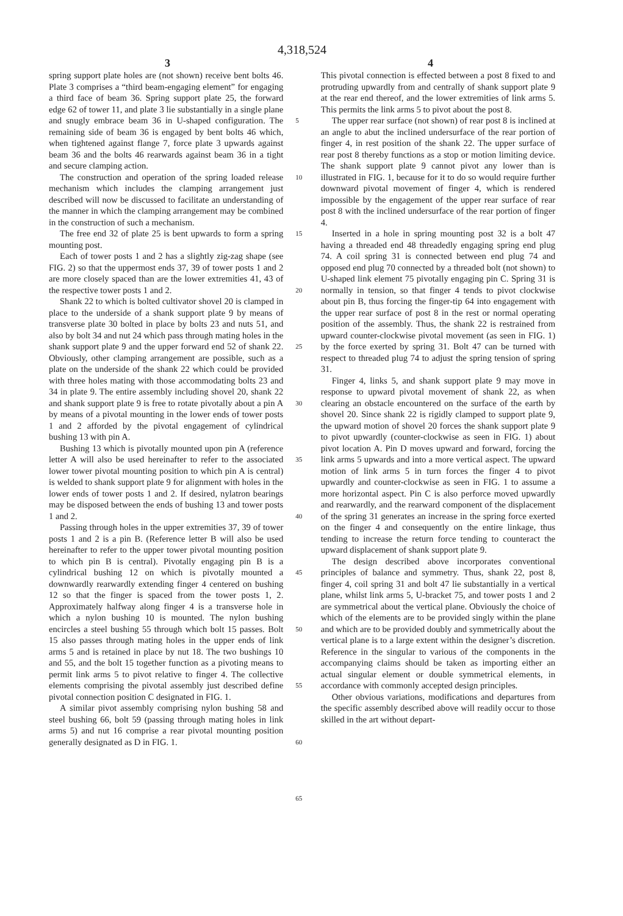4,318,524
3 4
spring support plate holes are (not shown) receive bent bolts 46. Plate 3 comprises a “third beam-engaging element” for engaging a third face of beam 36. Spring support plate 25, the forward edge 62 of tower 11, and plate 3 lie substantially in a single plane and snugly embrace beam 36 in U-shaped configuration. The remaining side of beam 36 is engaged by bent bolts 46 which, when tightened against flange 7, force plate 3 upwards against beam 36 and the bolts 46 rearwards against beam 36 in a tight and secure clamping action.
The construction and operation of the spring loaded release mechanism which includes the clamping arrangement just described will now be discussed to facilitate an understanding of the manner in which the clamping arrangement may be combined in the construction of such a mechanism.
The free end 32 of plate 25 is bent upwards to form a spring mounting post.
Each of tower posts 1 and 2 has a slightly zig-zag shape (see FIG. 2) so that the uppermost ends 37, 39 of tower posts 1 and 2 are more closely spaced than are the lower extremities 41, 43 of the respective tower posts 1 and 2.
Shank 22 to which is bolted cultivator shovel 20 is clamped in place to the underside of a shank support plate 9 by means of transverse plate 30 bolted in place by bolts 23 and nuts 51, and also by bolt 34 and nut 24 which pass through mating holes in the shank support plate 9 and the upper forward end 52 of shank 22. Obviously, other clamping arrangement are possible, such as a plate on the underside of the shank 22 which could be provided with three holes mating with those accommodating bolts 23 and 34 in plate 9. The entire assembly including shovel 20, shank 22 and shank support plate 9 is free to rotate pivotally about a pin A by means of a pivotal mounting in the lower ends of tower posts 1 and 2 afforded by the pivotal engagement of cylindrical bushing 13 with pin A.
Bushing 13 which is pivotally mounted upon pin A (reference letter A will also be used hereinafter to refer to the associated lower tower pivotal mounting position to which pin A is central) is welded to shank support plate 9 for alignment with holes in the lower ends of tower posts 1 and 2. If desired, nylatron bearings may be disposed between the ends of bushing 13 and tower posts 1 and 2.
Passing through holes in the upper extremities 37, 39 of tower posts 1 and 2 is a pin B. (Reference letter B will also be used hereinafter to refer to the upper tower pivotal mounting position to which pin B is central). Pivotally engaging pin B is a cylindrical bushing 12 on which is pivotally mounted a downwardly rearwardly extending finger 4 centered on bushing 12 so that the finger is spaced from the tower posts 1, 2. Approximately halfway along finger 4 is a transverse hole in which a nylon bushing 10 is mounted. The nylon bushing encircles a steel bushing 55 through which bolt 15 passes. Bolt 15 also passes through mating holes in the upper ends of link arms 5 and is retained in place by nut 18. The two bushings 10 and 55, and the bolt 15 together function as a pivoting means to permit link arms 5 to pivot relative to finger 4. The collective elements comprising the pivotal assembly just described define pivotal connection position C designated in FIG. 1.
A similar pivot assembly comprising nylon bushing 58 and steel bushing 66, bolt 59 (passing through mating holes in link arms 5) and nut 16 comprise a rear pivotal mounting position generally designated as D in FIG. 1.
5
10
15
20
25
30
35
40
45
50
55
60
65
This pivotal connection is effected between a post 8 fixed to and protruding upwardly from and centrally of shank support plate 9 at the rear end thereof, and the lower extremities of link arms 5. This permits the link arms 5 to pivot about the post 8.
The upper rear surface (not shown) of rear post 8 is inclined at an angle to abut the inclined undersurface of the rear portion of finger 4, in rest position of the shank 22. The upper surface of rear post 8 thereby functions as a stop or motion limiting device. The shank support plate 9 cannot pivot any lower than is illustrated in FIG. 1, because for it to do so would require further downward pivotal movement of finger 4, which is rendered impossible by the engagement of the upper rear surface of rear post 8 with the inclined undersurface of the rear portion of finger 4.
Inserted in a hole in spring mounting post 32 is a bolt 47 having a threaded end 48 threadedly engaging spring end plug 74. A coil spring 31 is connected between end plug 74 and opposed end plug 70 connected by a threaded bolt (not shown) to U-shaped link element 75 pivotally engaging pin C. Spring 31 is normally in tension, so that finger 4 tends to pivot clockwise about pin B, thus forcing the finger-tip 64 into engagement with the upper rear surface of post 8 in the rest or normal operating position of the assembly. Thus, the shank 22 is restrained from upward counter-clockwise pivotal movement (as seen in FIG. 1) by the force exerted by spring 31. Bolt 47 can be turned with respect to threaded plug 74 to adjust the spring tension of spring 31.
Finger 4, links 5, and shank support plate 9 may move in response to upward pivotal movement of shank 22, as when clearing an obstacle encountered on the surface of the earth by shovel 20. Since shank 22 is rigidly clamped to support plate 9, the upward motion of shovel 20 forces the shank support plate 9 to pivot upwardly (counter-clockwise as seen in FIG. 1) about pivot location A. Pin D moves upward and forward, forcing the link arms 5 upwards and into a more vertical aspect. The upward motion of link arms 5 in turn forces the finger 4 to pivot upwardly and counter-clockwise as seen in FIG. 1 to assume a more horizontal aspect. Pin C is also perforce moved upwardly and rearwardly, and the rearward component of the displacement of the spring 31 generates an increase in the spring force exerted on the finger 4 and consequently on the entire linkage, thus tending to increase the return force tending to counteract the upward displacement of shank support plate 9.
The design described above incorporates conventional principles of balance and symmetry. Thus, shank 22, post 8, finger 4, coil spring 31 and bolt 47 lie substantially in a vertical plane, whilst link arms 5, U-bracket 75, and tower posts 1 and 2 are symmetrical about the vertical plane. Obviously the choice of which of the elements are to be provided singly within the plane and which are to be provided doubly and symmetrically about the vertical plane is to a large extent within the designer’s discretion. Reference in the singular to various of the components in the accompanying claims should be taken as importing either an actual singular element or double symmetrical elements, in accordance with commonly accepted design principles.
Other obvious variations, modifications and departures from the specific assembly described above will readily occur to those skilled in the art without depart-